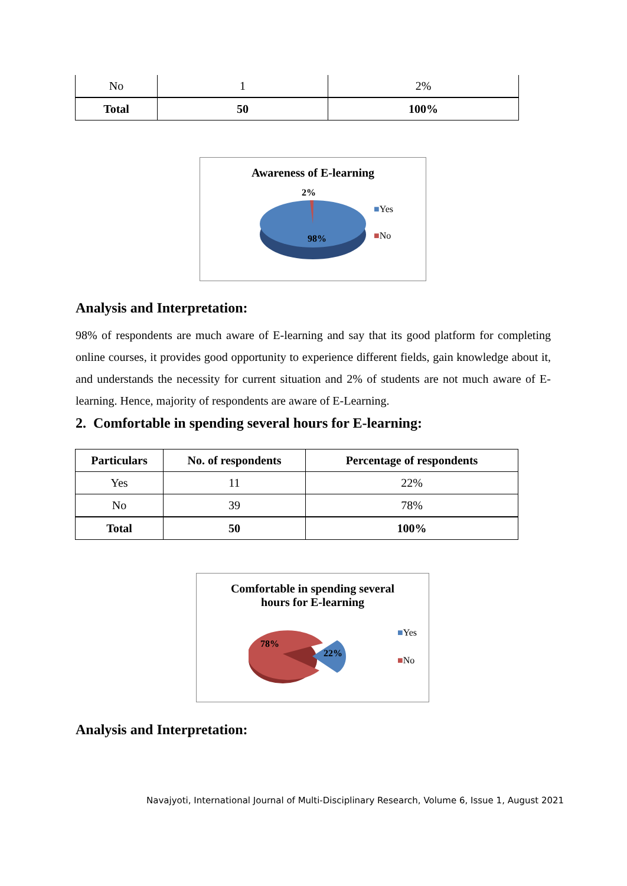| No | 1 | 2% |
| Total | 50 | 100% |
Awareness of E-learning
2%
98%
■Yes
■No
Analysis and Interpretation:
98% of respondents are much aware of E-learning and say that its good platform for completing online courses, it provides good opportunity to experience different fields, gain knowledge about it, and understands the necessity for current situation and 2% of students are not much aware of E-learning. Hence, majority of respondents are aware of E-Learning.
2. Comfortable in spending several hours for E-learning:
| Particulars | No. of respondents | Percentage of respondents |
| --- | --- | --- |
| Yes | 11 | 22% |
| No | 39 | 78% |
| Total | 50 | 100% |
Comfortable in spending several
hours for E-learning
78%
22%
■Yes
■No
Analysis and Interpretation:
Navajyoti, International Journal of Multi-Disciplinary Research, Volume 6, Issue 1, August 2021